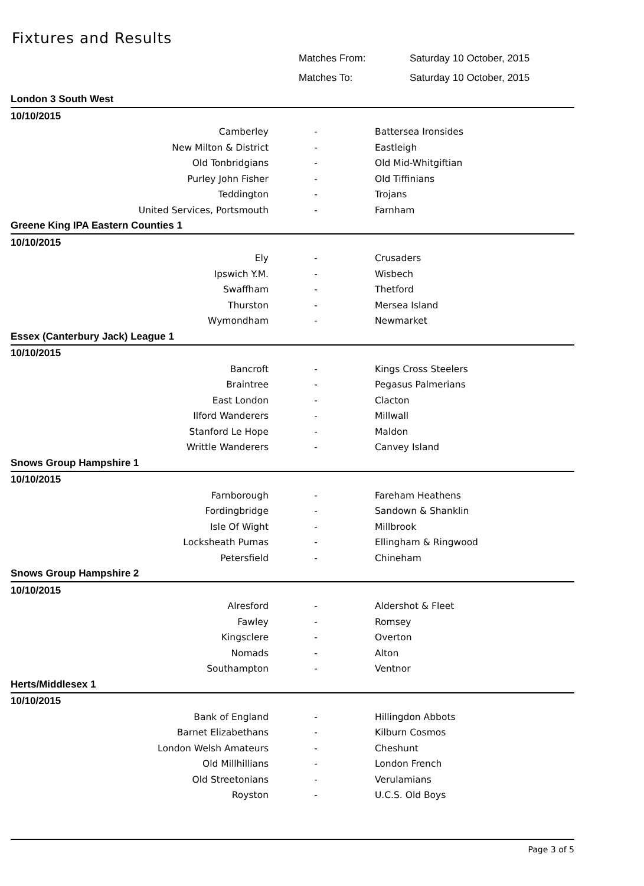Fixtures and Results
Matches From: Saturday 10 October, 2015
Matches To: Saturday 10 October, 2015
| London 3 South West | | |
| 10/10/2015 | | |
| Camberley | - | Battersea Ironsides |
| New Milton & District | - | Eastleigh |
| Old Tonbridgians | - | Old Mid-Whitgiftian |
| Purley John Fisher | - | Old Tiffinians |
| Teddington | - | Trojans |
| United Services, Portsmouth | - | Farnham |
| Greene King IPA Eastern Counties 1 | | |
| 10/10/2015 | | |
| Ely | - | Crusaders |
| Ipswich Y.M. | - | Wisbech |
| Swaffham | - | Thetford |
| Thurston | - | Mersea Island |
| Wymondham | - | Newmarket |
| Essex (Canterbury Jack) League 1 | | |
| 10/10/2015 | | |
| Bancroft | - | Kings Cross Steelers |
| Braintree | - | Pegasus Palmerians |
| East London | - | Clacton |
| Ilford Wanderers | - | Millwall |
| Stanford Le Hope | - | Maldon |
| Writtle Wanderers | - | Canvey Island |
| Snows Group Hampshire 1 | | |
| 10/10/2015 | | |
| Farnborough | - | Fareham Heathens |
| Fordingbridge | - | Sandown & Shanklin |
| Isle Of Wight | - | Millbrook |
| Locksheath Pumas | - | Ellingham & Ringwood |
| Petersfield | - | Chineham |
| Snows Group Hampshire 2 | | |
| 10/10/2015 | | |
| Alresford | - | Aldershot & Fleet |
| Fawley | - | Romsey |
| Kingsclere | - | Overton |
| Nomads | - | Alton |
| Southampton | - | Ventnor |
| Herts/Middlesex 1 | | |
| 10/10/2015 | | |
| Bank of England | - | Hillingdon Abbots |
| Barnet Elizabethans | - | Kilburn Cosmos |
| London Welsh Amateurs | - | Cheshunt |
| Old Millhillians | - | London French |
| Old Streetonians | - | Verulamians |
| Royston | - | U.C.S. Old Boys |
Page 3 of 5